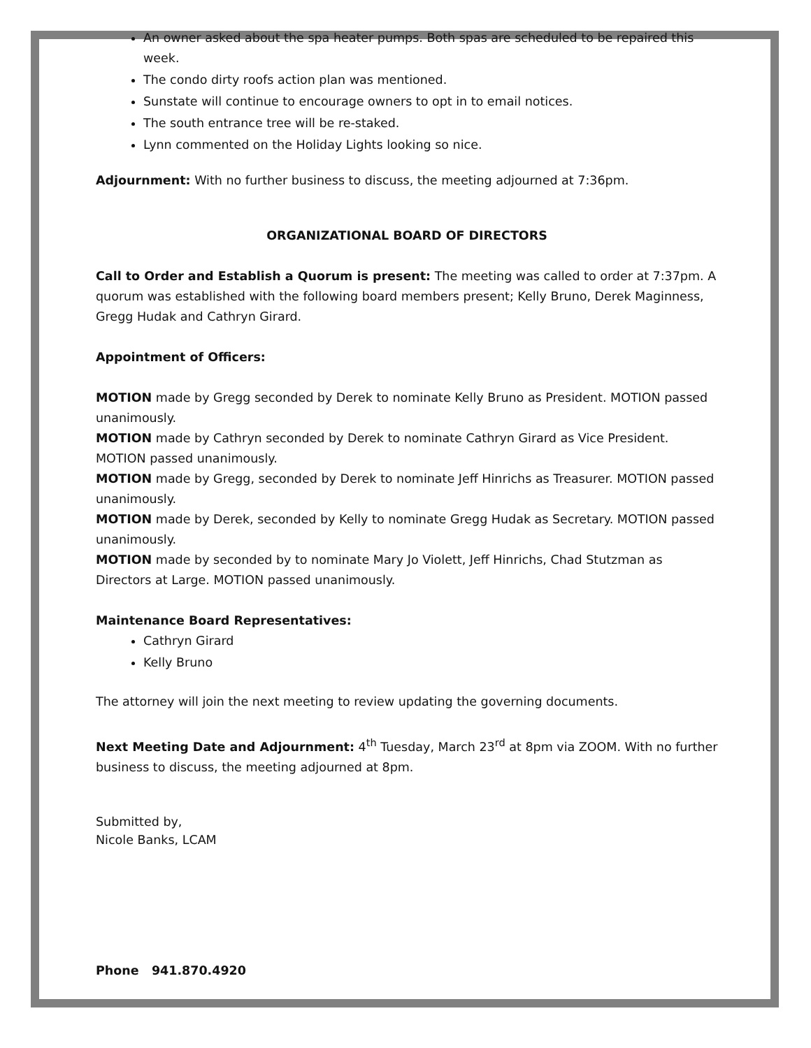An owner asked about the spa heater pumps. Both spas are scheduled to be repaired this week.
The condo dirty roofs action plan was mentioned.
Sunstate will continue to encourage owners to opt in to email notices.
The south entrance tree will be re-staked.
Lynn commented on the Holiday Lights looking so nice.
Adjournment: With no further business to discuss, the meeting adjourned at 7:36pm.
ORGANIZATIONAL BOARD OF DIRECTORS
Call to Order and Establish a Quorum is present: The meeting was called to order at 7:37pm. A quorum was established with the following board members present; Kelly Bruno, Derek Maginness, Gregg Hudak and Cathryn Girard.
Appointment of Officers:
MOTION made by Gregg seconded by Derek to nominate Kelly Bruno as President. MOTION passed unanimously.
MOTION made by Cathryn seconded by Derek to nominate Cathryn Girard as Vice President. MOTION passed unanimously.
MOTION made by Gregg, seconded by Derek to nominate Jeff Hinrichs as Treasurer. MOTION passed unanimously.
MOTION made by Derek, seconded by Kelly to nominate Gregg Hudak as Secretary. MOTION passed unanimously.
MOTION made by seconded by to nominate Mary Jo Violett, Jeff Hinrichs, Chad Stutzman as Directors at Large. MOTION passed unanimously.
Maintenance Board Representatives:
Cathryn Girard
Kelly Bruno
The attorney will join the next meeting to review updating the governing documents.
Next Meeting Date and Adjournment: 4<sup>th</sup> Tuesday, March 23<sup>rd</sup> at 8pm via ZOOM. With no further business to discuss, the meeting adjourned at 8pm.
Submitted by,
Nicole Banks, LCAM
Phone 941.870.4920